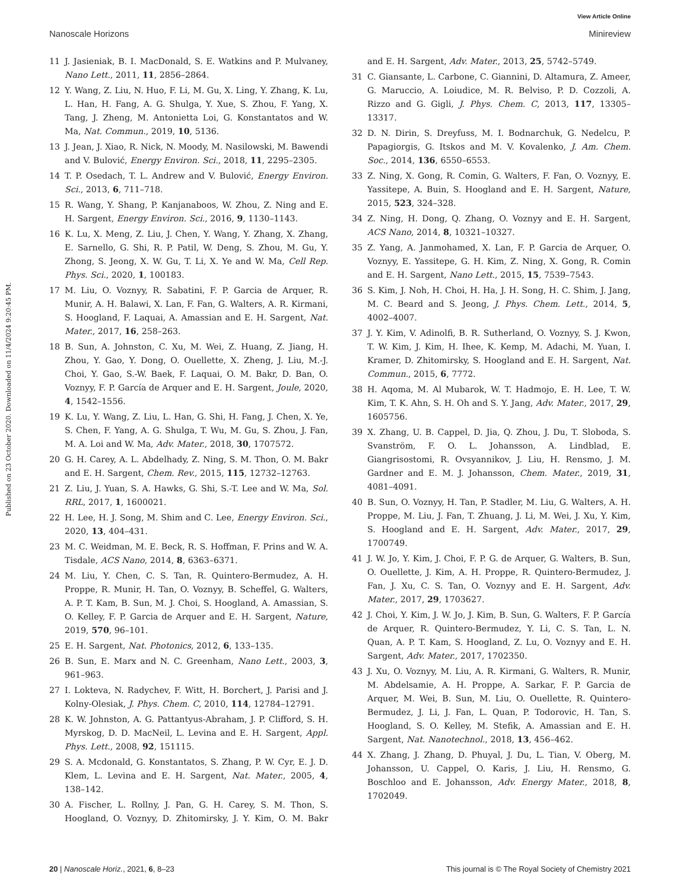View Article Online
Nanoscale Horizons Minireview
Published on 23 October 2020. Downloaded on 11/4/2024 9:20:45 PM.
11 J. Jasieniak, B. I. MacDonald, S. E. Watkins and P. Mulvaney, Nano Lett., 2011, 11, 2856–2864.
12 Y. Wang, Z. Liu, N. Huo, F. Li, M. Gu, X. Ling, Y. Zhang, K. Lu, L. Han, H. Fang, A. G. Shulga, Y. Xue, S. Zhou, F. Yang, X. Tang, J. Zheng, M. Antonietta Loi, G. Konstantatos and W. Ma, Nat. Commun., 2019, 10, 5136.
13 J. Jean, J. Xiao, R. Nick, N. Moody, M. Nasilowski, M. Bawendi and V. Bulović, Energy Environ. Sci., 2018, 11, 2295–2305.
14 T. P. Osedach, T. L. Andrew and V. Bulović, Energy Environ. Sci., 2013, 6, 711–718.
15 R. Wang, Y. Shang, P. Kanjanaboos, W. Zhou, Z. Ning and E. H. Sargent, Energy Environ. Sci., 2016, 9, 1130–1143.
16 K. Lu, X. Meng, Z. Liu, J. Chen, Y. Wang, Y. Zhang, X. Zhang, E. Sarnello, G. Shi, R. P. Patil, W. Deng, S. Zhou, M. Gu, Y. Zhong, S. Jeong, X. W. Gu, T. Li, X. Ye and W. Ma, Cell Rep. Phys. Sci., 2020, 1, 100183.
17 M. Liu, O. Voznyy, R. Sabatini, F. P. Garcia de Arquer, R. Munir, A. H. Balawi, X. Lan, F. Fan, G. Walters, A. R. Kirmani, S. Hoogland, F. Laquai, A. Amassian and E. H. Sargent, Nat. Mater., 2017, 16, 258–263.
18 B. Sun, A. Johnston, C. Xu, M. Wei, Z. Huang, Z. Jiang, H. Zhou, Y. Gao, Y. Dong, O. Ouellette, X. Zheng, J. Liu, M.-J. Choi, Y. Gao, S.-W. Baek, F. Laquai, O. M. Bakr, D. Ban, O. Voznyy, F. P. García de Arquer and E. H. Sargent, Joule, 2020, 4, 1542–1556.
19 K. Lu, Y. Wang, Z. Liu, L. Han, G. Shi, H. Fang, J. Chen, X. Ye, S. Chen, F. Yang, A. G. Shulga, T. Wu, M. Gu, S. Zhou, J. Fan, M. A. Loi and W. Ma, Adv. Mater., 2018, 30, 1707572.
20 G. H. Carey, A. L. Abdelhady, Z. Ning, S. M. Thon, O. M. Bakr and E. H. Sargent, Chem. Rev., 2015, 115, 12732–12763.
21 Z. Liu, J. Yuan, S. A. Hawks, G. Shi, S.-T. Lee and W. Ma, Sol. RRL, 2017, 1, 1600021.
22 H. Lee, H. J. Song, M. Shim and C. Lee, Energy Environ. Sci., 2020, 13, 404–431.
23 M. C. Weidman, M. E. Beck, R. S. Hoffman, F. Prins and W. A. Tisdale, ACS Nano, 2014, 8, 6363–6371.
24 M. Liu, Y. Chen, C. S. Tan, R. Quintero-Bermudez, A. H. Proppe, R. Munir, H. Tan, O. Voznyy, B. Scheffel, G. Walters, A. P. T. Kam, B. Sun, M. J. Choi, S. Hoogland, A. Amassian, S. O. Kelley, F. P. Garcia de Arquer and E. H. Sargent, Nature, 2019, 570, 96–101.
25 E. H. Sargent, Nat. Photonics, 2012, 6, 133–135.
26 B. Sun, E. Marx and N. C. Greenham, Nano Lett., 2003, 3, 961–963.
27 I. Lokteva, N. Radychev, F. Witt, H. Borchert, J. Parisi and J. Kolny-Olesiak, J. Phys. Chem. C, 2010, 114, 12784–12791.
28 K. W. Johnston, A. G. Pattantyus-Abraham, J. P. Clifford, S. H. Myrskog, D. D. MacNeil, L. Levina and E. H. Sargent, Appl. Phys. Lett., 2008, 92, 151115.
29 S. A. Mcdonald, G. Konstantatos, S. Zhang, P. W. Cyr, E. J. D. Klem, L. Levina and E. H. Sargent, Nat. Mater., 2005, 4, 138–142.
30 A. Fischer, L. Rollny, J. Pan, G. H. Carey, S. M. Thon, S. Hoogland, O. Voznyy, D. Zhitomirsky, J. Y. Kim, O. M. Bakr and E. H. Sargent, Adv. Mater., 2013, 25, 5742–5749.
31 C. Giansante, L. Carbone, C. Giannini, D. Altamura, Z. Ameer, G. Maruccio, A. Loiudice, M. R. Belviso, P. D. Cozzoli, A. Rizzo and G. Gigli, J. Phys. Chem. C, 2013, 117, 13305–13317.
32 D. N. Dirin, S. Dreyfuss, M. I. Bodnarchuk, G. Nedelcu, P. Papagiorgis, G. Itskos and M. V. Kovalenko, J. Am. Chem. Soc., 2014, 136, 6550–6553.
33 Z. Ning, X. Gong, R. Comin, G. Walters, F. Fan, O. Voznyy, E. Yassitepe, A. Buin, S. Hoogland and E. H. Sargent, Nature, 2015, 523, 324–328.
34 Z. Ning, H. Dong, Q. Zhang, O. Voznyy and E. H. Sargent, ACS Nano, 2014, 8, 10321–10327.
35 Z. Yang, A. Janmohamed, X. Lan, F. P. Garcia de Arquer, O. Voznyy, E. Yassitepe, G. H. Kim, Z. Ning, X. Gong, R. Comin and E. H. Sargent, Nano Lett., 2015, 15, 7539–7543.
36 S. Kim, J. Noh, H. Choi, H. Ha, J. H. Song, H. C. Shim, J. Jang, M. C. Beard and S. Jeong, J. Phys. Chem. Lett., 2014, 5, 4002–4007.
37 J. Y. Kim, V. Adinolfi, B. R. Sutherland, O. Voznyy, S. J. Kwon, T. W. Kim, J. Kim, H. Ihee, K. Kemp, M. Adachi, M. Yuan, I. Kramer, D. Zhitomirsky, S. Hoogland and E. H. Sargent, Nat. Commun., 2015, 6, 7772.
38 H. Aqoma, M. Al Mubarok, W. T. Hadmojo, E. H. Lee, T. W. Kim, T. K. Ahn, S. H. Oh and S. Y. Jang, Adv. Mater., 2017, 29, 1605756.
39 X. Zhang, U. B. Cappel, D. Jia, Q. Zhou, J. Du, T. Sloboda, S. Svanström, F. O. L. Johansson, A. Lindblad, E. Giangrisostomi, R. Ovsyannikov, J. Liu, H. Rensmo, J. M. Gardner and E. M. J. Johansson, Chem. Mater., 2019, 31, 4081–4091.
40 B. Sun, O. Voznyy, H. Tan, P. Stadler, M. Liu, G. Walters, A. H. Proppe, M. Liu, J. Fan, T. Zhuang, J. Li, M. Wei, J. Xu, Y. Kim, S. Hoogland and E. H. Sargent, Adv. Mater., 2017, 29, 1700749.
41 J. W. Jo, Y. Kim, J. Choi, F. P. G. de Arquer, G. Walters, B. Sun, O. Ouellette, J. Kim, A. H. Proppe, R. Quintero-Bermudez, J. Fan, J. Xu, C. S. Tan, O. Voznyy and E. H. Sargent, Adv. Mater., 2017, 29, 1703627.
42 J. Choi, Y. Kim, J. W. Jo, J. Kim, B. Sun, G. Walters, F. P. García de Arquer, R. Quintero-Bermudez, Y. Li, C. S. Tan, L. N. Quan, A. P. T. Kam, S. Hoogland, Z. Lu, O. Voznyy and E. H. Sargent, Adv. Mater., 2017, 1702350.
43 J. Xu, O. Voznyy, M. Liu, A. R. Kirmani, G. Walters, R. Munir, M. Abdelsamie, A. H. Proppe, A. Sarkar, F. P. Garcia de Arquer, M. Wei, B. Sun, M. Liu, O. Ouellette, R. Quintero-Bermudez, J. Li, J. Fan, L. Quan, P. Todorovic, H. Tan, S. Hoogland, S. O. Kelley, M. Stefik, A. Amassian and E. H. Sargent, Nat. Nanotechnol., 2018, 13, 456–462.
44 X. Zhang, J. Zhang, D. Phuyal, J. Du, L. Tian, V. Oberg, M. Johansson, U. Cappel, O. Karis, J. Liu, H. Rensmo, G. Boschloo and E. Johansson, Adv. Energy Mater., 2018, 8, 1702049.
20 | Nanoscale Horiz., 2021, 6, 8–23 This journal is © The Royal Society of Chemistry 2021